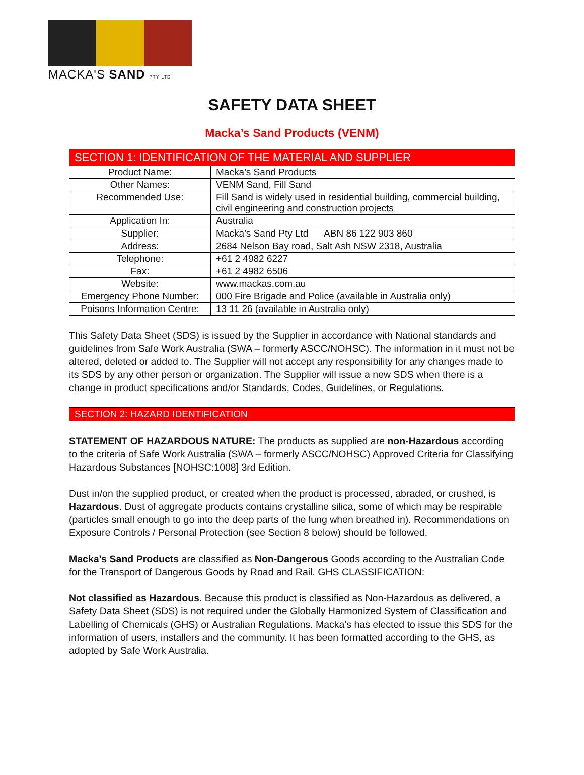MACKA'S SAND PTY LTD
SAFETY DATA SHEET
Macka’s Sand Products (VENM)
| SECTION 1: IDENTIFICATION OF THE MATERIAL AND SUPPLIER | |
| Product Name: | Macka’s Sand Products |
| Other Names: | VENM Sand, Fill Sand |
| Recommended Use: | Fill Sand is widely used in residential building, commercial building, civil engineering and construction projects |
| Application In: | Australia |
| Supplier: | Macka’s Sand Pty Ltd ABN 86 122 903 860 |
| Address: | 2684 Nelson Bay road, Salt Ash NSW 2318, Australia |
| Telephone: | +61 2 4982 6227 |
| Fax: | +61 2 4982 6506 |
| Website: | www.mackas.com.au |
| Emergency Phone Number: | 000 Fire Brigade and Police (available in Australia only) |
| Poisons Information Centre: | 13 11 26 (available in Australia only) |
This Safety Data Sheet (SDS) is issued by the Supplier in accordance with National standards and guidelines from Safe Work Australia (SWA – formerly ASCC/NOHSC). The information in it must not be altered, deleted or added to. The Supplier will not accept any responsibility for any changes made to its SDS by any other person or organization. The Supplier will issue a new SDS when there is a change in product specifications and/or Standards, Codes, Guidelines, or Regulations.
SECTION 2: HAZARD IDENTIFICATION
STATEMENT OF HAZARDOUS NATURE: The products as supplied are non-Hazardous according to the criteria of Safe Work Australia (SWA – formerly ASCC/NOHSC) Approved Criteria for Classifying Hazardous Substances [NOHSC:1008] 3rd Edition.
Dust in/on the supplied product, or created when the product is processed, abraded, or crushed, is Hazardous. Dust of aggregate products contains crystalline silica, some of which may be respirable (particles small enough to go into the deep parts of the lung when breathed in). Recommendations on Exposure Controls / Personal Protection (see Section 8 below) should be followed.
Macka’s Sand Products are classified as Non-Dangerous Goods according to the Australian Code for the Transport of Dangerous Goods by Road and Rail. GHS CLASSIFICATION:
Not classified as Hazardous. Because this product is classified as Non-Hazardous as delivered, a Safety Data Sheet (SDS) is not required under the Globally Harmonized System of Classification and Labelling of Chemicals (GHS) or Australian Regulations. Macka’s has elected to issue this SDS for the information of users, installers and the community. It has been formatted according to the GHS, as adopted by Safe Work Australia.